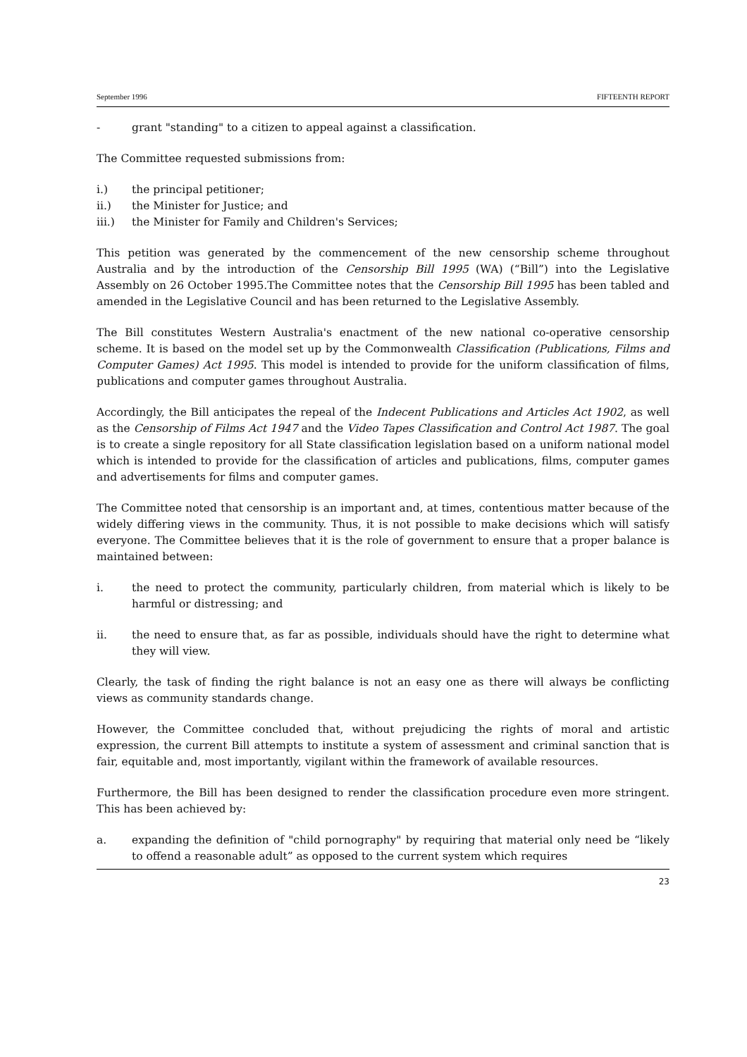September 1996 FIFTEENTH REPORT
- grant "standing" to a citizen to appeal against a classification.
The Committee requested submissions from:
i.) the principal petitioner;
ii.) the Minister for Justice; and
iii.) the Minister for Family and Children's Services;
This petition was generated by the commencement of the new censorship scheme throughout Australia and by the introduction of the Censorship Bill 1995 (WA) (“Bill”) into the Legislative Assembly on 26 October 1995.The Committee notes that the Censorship Bill 1995 has been tabled and amended in the Legislative Council and has been returned to the Legislative Assembly.
The Bill constitutes Western Australia's enactment of the new national co-operative censorship scheme. It is based on the model set up by the Commonwealth Classification (Publications, Films and Computer Games) Act 1995. This model is intended to provide for the uniform classification of films, publications and computer games throughout Australia.
Accordingly, the Bill anticipates the repeal of the Indecent Publications and Articles Act 1902, as well as the Censorship of Films Act 1947 and the Video Tapes Classification and Control Act 1987. The goal is to create a single repository for all State classification legislation based on a uniform national model which is intended to provide for the classification of articles and publications, films, computer games and advertisements for films and computer games.
The Committee noted that censorship is an important and, at times, contentious matter because of the widely differing views in the community. Thus, it is not possible to make decisions which will satisfy everyone. The Committee believes that it is the role of government to ensure that a proper balance is maintained between:
i. the need to protect the community, particularly children, from material which is likely to be harmful or distressing; and
ii. the need to ensure that, as far as possible, individuals should have the right to determine what they will view.
Clearly, the task of finding the right balance is not an easy one as there will always be conflicting views as community standards change.
However, the Committee concluded that, without prejudicing the rights of moral and artistic expression, the current Bill attempts to institute a system of assessment and criminal sanction that is fair, equitable and, most importantly, vigilant within the framework of available resources.
Furthermore, the Bill has been designed to render the classification procedure even more stringent. This has been achieved by:
a. expanding the definition of "child pornography" by requiring that material only need be “likely to offend a reasonable adult” as opposed to the current system which requires
23